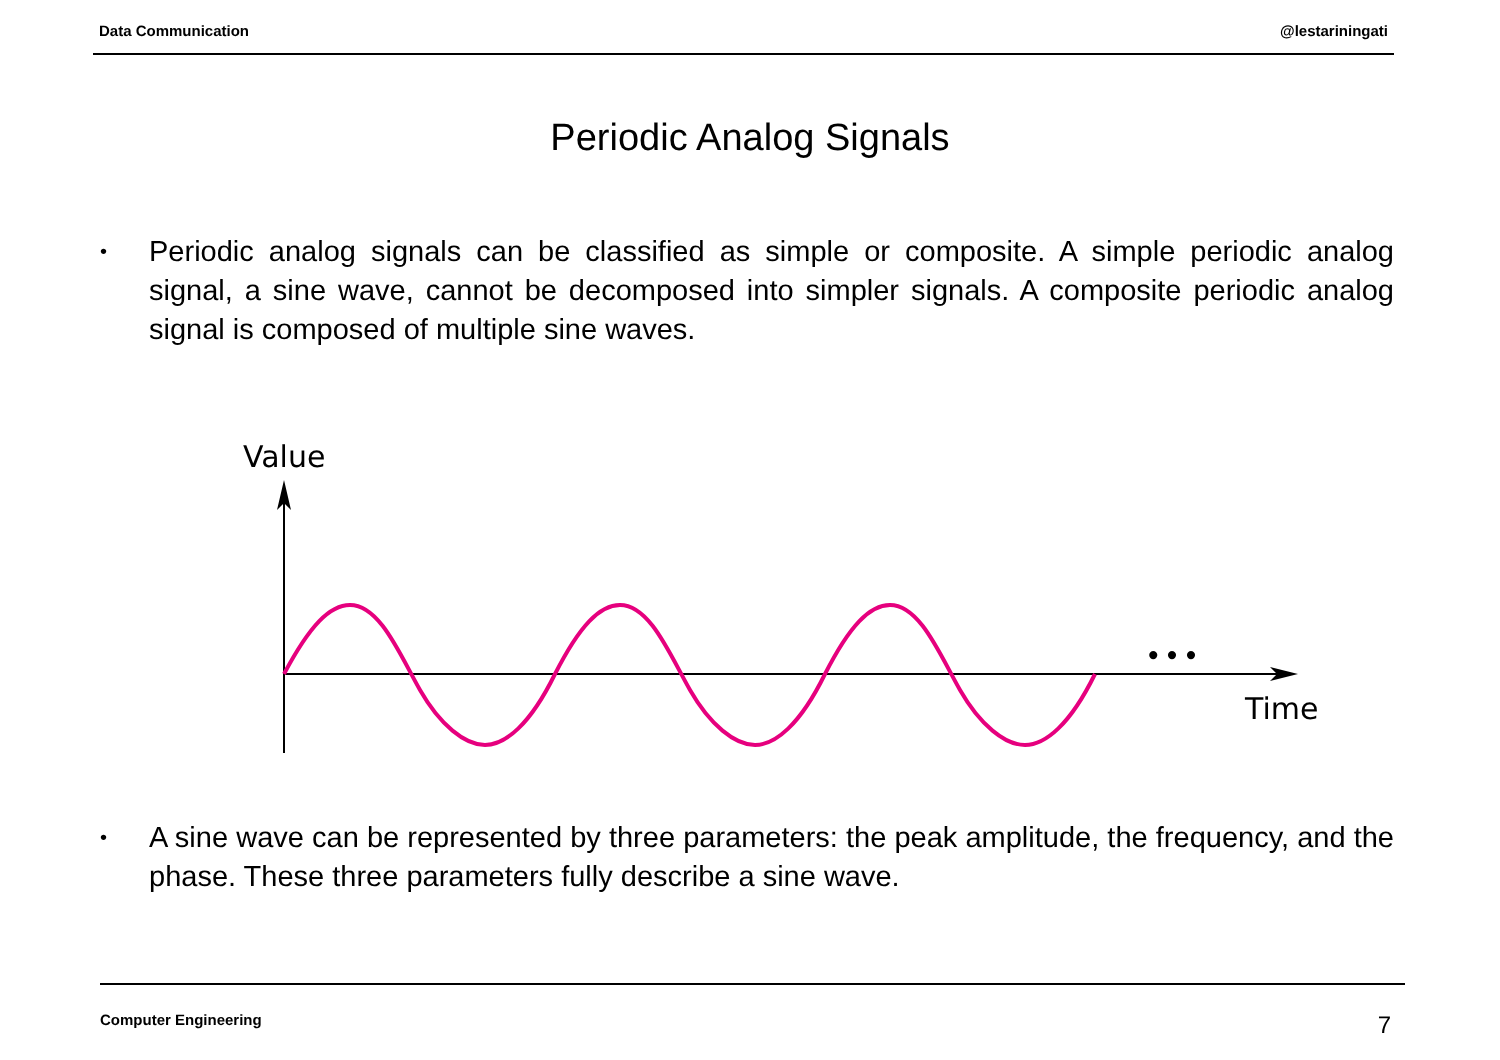Data Communication @lestariningati
Periodic Analog Signals
•
Periodic analog signals can be classified as simple or composite. A simple periodic analog signal, a sine wave, cannot be decomposed into simpler signals. A composite periodic analog signal is composed of multiple sine waves.
Value
Time
• • •
•
A sine wave can be represented by three parameters: the peak amplitude, the frequency, and the phase. These three parameters fully describe a sine wave.
Computer Engineering 7